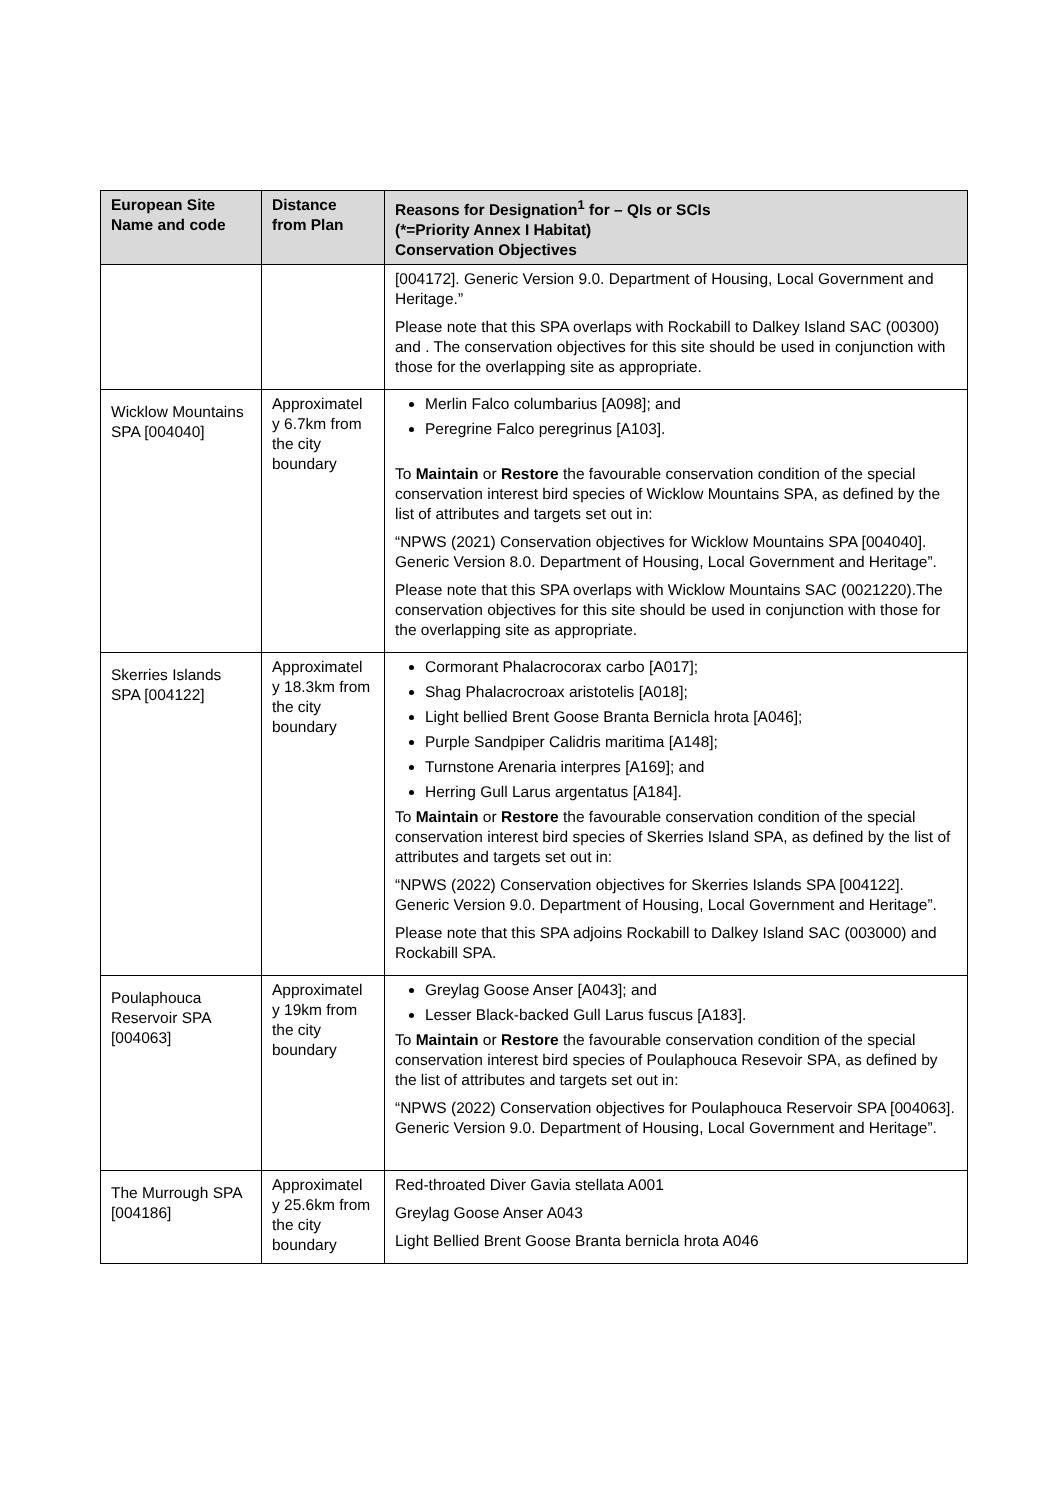| European Site Name and code | Distance from Plan | Reasons for Designation<sup>1</sup> for – QIs or SCIs (*=Priority Annex I Habitat) Conservation Objectives |
| --- | --- | --- |
| | | [004172]. Generic Version 9.0. Department of Housing, Local Government and Heritage.” Please note that this SPA overlaps with Rockabill to Dalkey Island SAC (00300) and . The conservation objectives for this site should be used in conjunction with those for the overlapping site as appropriate. |
| Wicklow Mountains SPA [004040] | Approximatel y 6.7km from the city boundary | Merlin Falco columbarius [A098]; and Peregrine Falco peregrinus [A103]. To Maintain or Restore the favourable conservation condition of the special conservation interest bird species of Wicklow Mountains SPA, as defined by the list of attributes and targets set out in: “NPWS (2021) Conservation objectives for Wicklow Mountains SPA [004040]. Generic Version 8.0. Department of Housing, Local Government and Heritage”. Please note that this SPA overlaps with Wicklow Mountains SAC (0021220).The conservation objectives for this site should be used in conjunction with those for the overlapping site as appropriate. |
| Skerries Islands SPA [004122] | Approximatel y 18.3km from the city boundary | Cormorant Phalacrocorax carbo [A017]; Shag Phalacrocroax aristotelis [A018]; Light bellied Brent Goose Branta Bernicla hrota [A046]; Purple Sandpiper Calidris maritima [A148]; Turnstone Arenaria interpres [A169]; and Herring Gull Larus argentatus [A184]. To Maintain or Restore the favourable conservation condition of the special conservation interest bird species of Skerries Island SPA, as defined by the list of attributes and targets set out in: “NPWS (2022) Conservation objectives for Skerries Islands SPA [004122]. Generic Version 9.0. Department of Housing, Local Government and Heritage”. Please note that this SPA adjoins Rockabill to Dalkey Island SAC (003000) and Rockabill SPA. |
| Poulaphouca Reservoir SPA [004063] | Approximatel y 19km from the city boundary | Greylag Goose Anser [A043]; and Lesser Black-backed Gull Larus fuscus [A183]. To Maintain or Restore the favourable conservation condition of the special conservation interest bird species of Poulaphouca Resevoir SPA, as defined by the list of attributes and targets set out in: “NPWS (2022) Conservation objectives for Poulaphouca Reservoir SPA [004063]. Generic Version 9.0. Department of Housing, Local Government and Heritage”. |
| The Murrough SPA [004186] | Approximatel y 25.6km from the city boundary | Red-throated Diver Gavia stellata A001 Greylag Goose Anser A043 Light Bellied Brent Goose Branta bernicla hrota A046 |